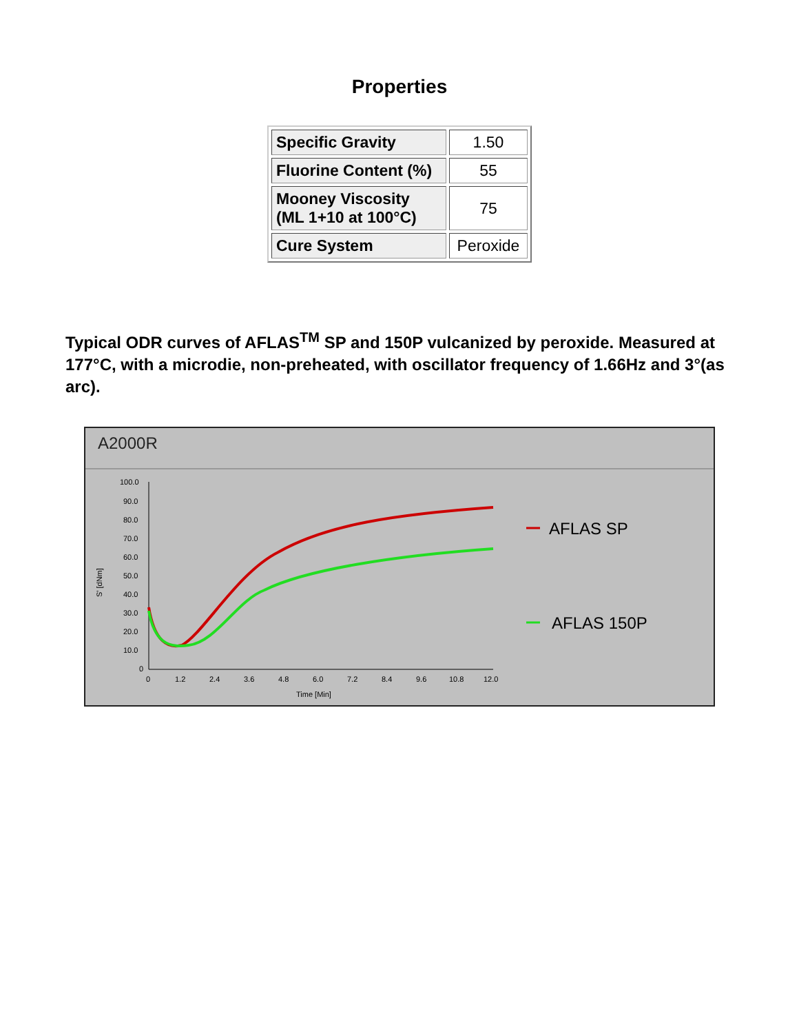Properties
| Specific Gravity | 1.50 |
| Fluorine Content (%) | 55 |
| Mooney Viscosity (ML 1+10 at 100°C) | 75 |
| Cure System | Peroxide |
Typical ODR curves of AFLAS<sup>TM</sup> SP and 150P vulcanized by peroxide. Measured at 177°C, with a microdie, non-preheated, with oscillator frequency of 1.66Hz and 3°(as arc).
A2000R
100.0
90.0
80.0
70.0
60.0
50.0
40.0
30.0
20.0
10.0
0
0
1.2
2.4
3.6
4.8
6.0
7.2
8.4
9.6
10.8
12.0
Time [Min]
S' [dNm]
AFLAS SP
AFLAS 150P